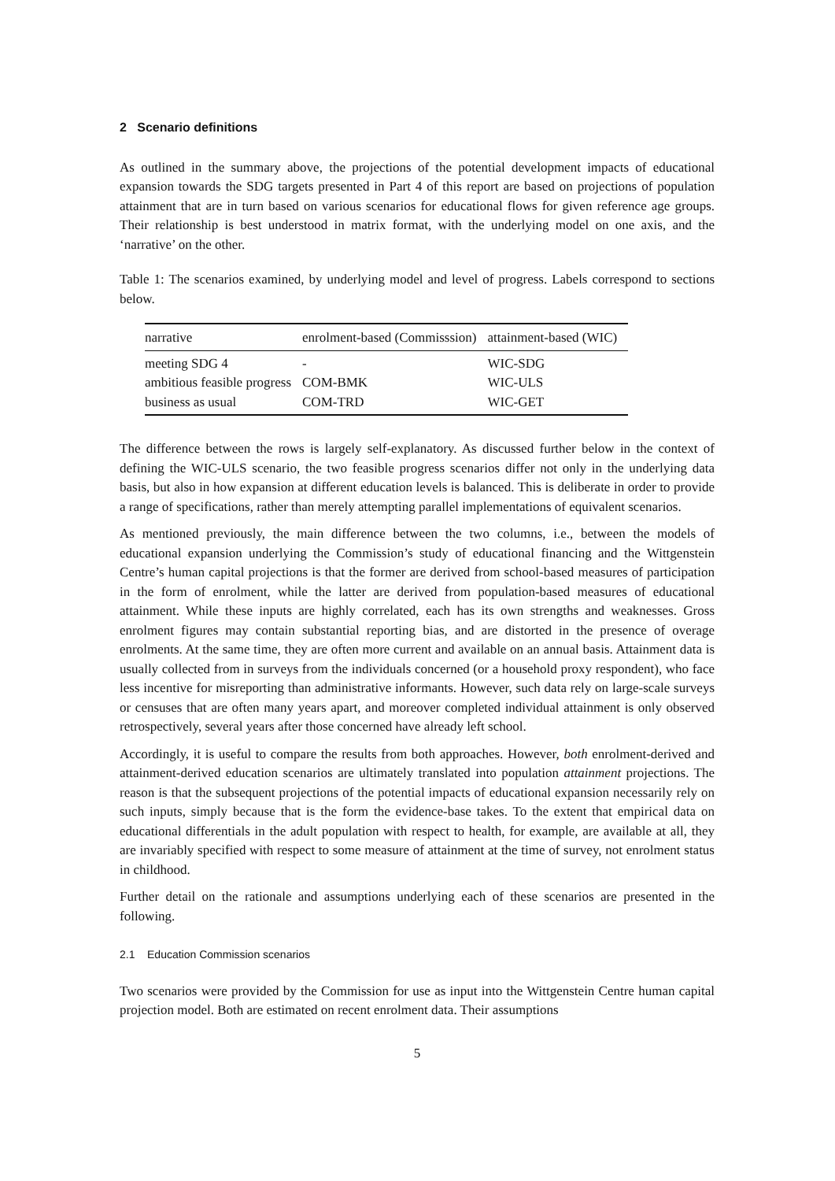2 Scenario definitions
As outlined in the summary above, the projections of the potential development impacts of educational expansion towards the SDG targets presented in Part 4 of this report are based on projections of population attainment that are in turn based on various scenarios for educational flows for given reference age groups. Their relationship is best understood in matrix format, with the underlying model on one axis, and the ‘narrative’ on the other.
Table 1: The scenarios examined, by underlying model and level of progress. Labels correspond to sections below.
| narrative | enrolment-based (Commisssion) | attainment-based (WIC) |
| --- | --- | --- |
| meeting SDG 4 | - | WIC-SDG |
| ambitious feasible progress | COM-BMK | WIC-ULS |
| business as usual | COM-TRD | WIC-GET |
The difference between the rows is largely self-explanatory. As discussed further below in the context of defining the WIC-ULS scenario, the two feasible progress scenarios differ not only in the underlying data basis, but also in how expansion at different education levels is balanced. This is deliberate in order to provide a range of specifications, rather than merely attempting parallel implementations of equivalent scenarios.
As mentioned previously, the main difference between the two columns, i.e., between the models of educational expansion underlying the Commission’s study of educational financing and the Wittgenstein Centre’s human capital projections is that the former are derived from school-based measures of participation in the form of enrolment, while the latter are derived from population-based measures of educational attainment. While these inputs are highly correlated, each has its own strengths and weaknesses. Gross enrolment figures may contain substantial reporting bias, and are distorted in the presence of overage enrolments. At the same time, they are often more current and available on an annual basis. Attainment data is usually collected from in surveys from the individuals concerned (or a household proxy respondent), who face less incentive for misreporting than administrative informants. However, such data rely on large-scale surveys or censuses that are often many years apart, and moreover completed individual attainment is only observed retrospectively, several years after those concerned have already left school.
Accordingly, it is useful to compare the results from both approaches. However, both enrolment-derived and attainment-derived education scenarios are ultimately translated into population attainment projections. The reason is that the subsequent projections of the potential impacts of educational expansion necessarily rely on such inputs, simply because that is the form the evidence-base takes. To the extent that empirical data on educational differentials in the adult population with respect to health, for example, are available at all, they are invariably specified with respect to some measure of attainment at the time of survey, not enrolment status in childhood.
Further detail on the rationale and assumptions underlying each of these scenarios are presented in the following.
2.1 Education Commission scenarios
Two scenarios were provided by the Commission for use as input into the Wittgenstein Centre human capital projection model. Both are estimated on recent enrolment data. Their assumptions
5